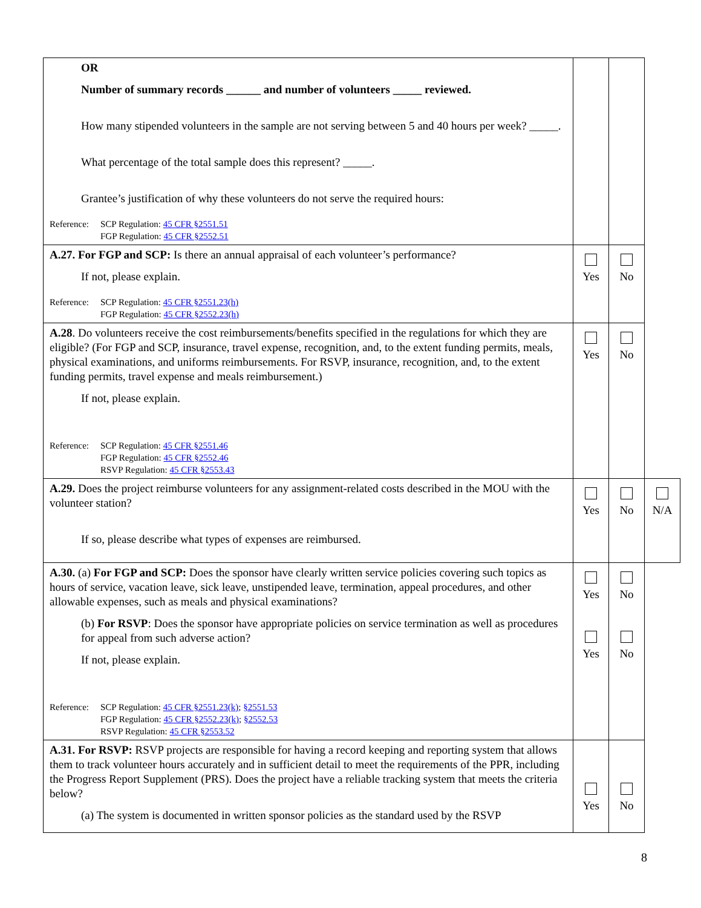| OR Number of summary records ______ and number of volunteers _____ reviewed. How many stipended volunteers in the sample are not serving between 5 and 40 hours per week? _____. What percentage of the total sample does this represent? _____. Grantee’s justification of why these volunteers do not serve the required hours: Reference: SCP Regulation: 45 CFR §2551.51 FGP Regulation: 45 CFR §2552.51 | | | |
| A.27. For FGP and SCP: Is there an annual appraisal of each volunteer’s performance? If not, please explain. Reference: SCP Regulation: 45 CFR §2551.23(h) FGP Regulation: 45 CFR §2552.23(h) | Yes | No | |
| A.28 . Do volunteers receive the cost reimbursements/benefits specified in the regulations for which they are eligible? (For FGP and SCP, insurance, travel expense, recognition, and, to the extent funding permits, meals, physical examinations, and uniforms reimbursements. For RSVP, insurance, recognition, and, to the extent funding permits, travel expense and meals reimbursement.) If not, please explain. Reference: SCP Regulation: 45 CFR §2551.46 FGP Regulation: 45 CFR §2552.46 RSVP Regulation: 45 CFR §2553.43 | Yes | No | |
| A.29. Does the project reimburse volunteers for any assignment-related costs described in the MOU with the volunteer station? If so, please describe what types of expenses are reimbursed. | Yes | No | N/A |
| A.30. (a) For FGP and SCP: Does the sponsor have clearly written service policies covering such topics as hours of service, vacation leave, sick leave, unstipended leave, termination, appeal procedures, and other allowable expenses, such as meals and physical examinations? (b) For RSVP : Does the sponsor have appropriate policies on service termination as well as procedures for appeal from such adverse action? If not, please explain. Reference: SCP Regulation: 45 CFR §2551.23(k) ; §2551.53 FGP Regulation: 45 CFR §2552.23(k) ; §2552.53 RSVP Regulation: 45 CFR §2553.52 | Yes Yes | No No | |
| A.31. For RSVP: RSVP projects are responsible for having a record keeping and reporting system that allows them to track volunteer hours accurately and in sufficient detail to meet the requirements of the PPR, including the Progress Report Supplement (PRS). Does the project have a reliable tracking system that meets the criteria below? (a) The system is documented in written sponsor policies as the standard used by the RSVP | Yes | No | |
8